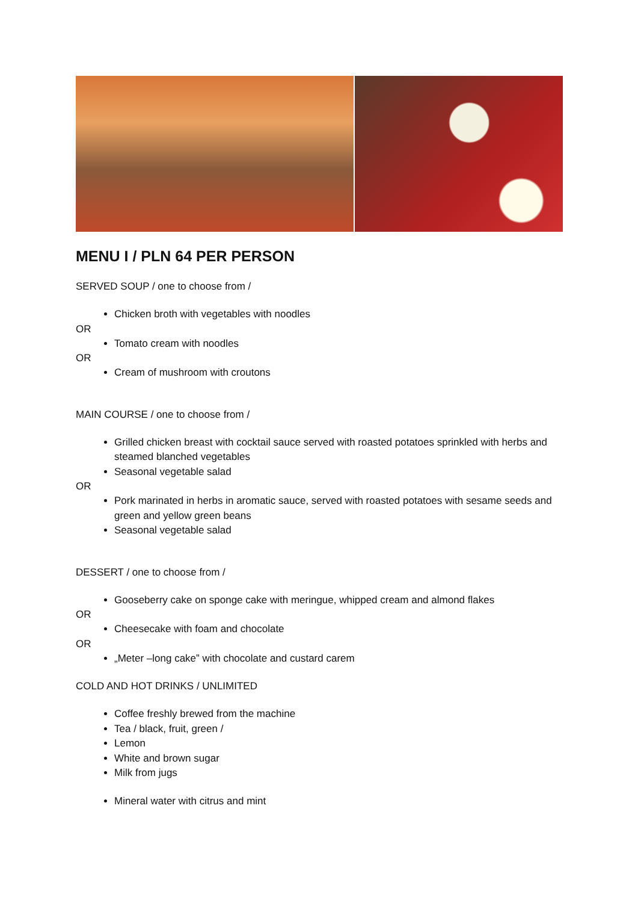MENU I / PLN 64 PER PERSON
SERVED SOUP / one to choose from /
Chicken broth with vegetables with noodles
OR
Tomato cream with noodles
OR
Cream of mushroom with croutons
MAIN COURSE / one to choose from /
Grilled chicken breast with cocktail sauce served with roasted potatoes sprinkled with herbs and steamed blanched vegetables
Seasonal vegetable salad
OR
Pork marinated in herbs in aromatic sauce, served with roasted potatoes with sesame seeds and green and yellow green beans
Seasonal vegetable salad
DESSERT / one to choose from /
Gooseberry cake on sponge cake with meringue, whipped cream and almond flakes
OR
Cheesecake with foam and chocolate
OR
„Meter –long cake” with chocolate and custard carem
COLD AND HOT DRINKS / UNLIMITED
Coffee freshly brewed from the machine
Tea / black, fruit, green /
Lemon
White and brown sugar
Milk from jugs
Mineral water with citrus and mint